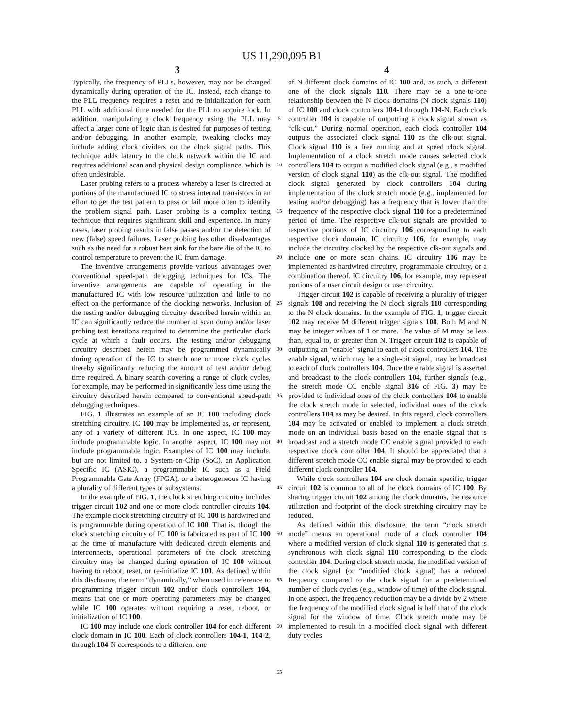US 11,290,095 B1
3 4
Typically, the frequency of PLLs, however, may not be changed dynamically during operation of the IC. Instead, each change to the PLL frequency requires a reset and re-initialization for each PLL with additional time needed for the PLL to acquire lock. In addition, manipulating a clock frequency using the PLL may affect a larger cone of logic than is desired for purposes of testing and/or debugging. In another example, tweaking clocks may include adding clock dividers on the clock signal paths. This technique adds latency to the clock network within the IC and requires additional scan and physical design compliance, which is often undesirable.
Laser probing refers to a process whereby a laser is directed at portions of the manufactured IC to stress internal transistors in an effort to get the test pattern to pass or fail more often to identify the problem signal path. Laser probing is a complex testing technique that requires significant skill and experience. In many cases, laser probing results in false passes and/or the detection of new (false) speed failures. Laser probing has other disadvantages such as the need for a robust heat sink for the bare die of the IC to control temperature to prevent the IC from damage.
The inventive arrangements provide various advantages over conventional speed-path debugging techniques for ICs. The inventive arrangements are capable of operating in the manufactured IC with low resource utilization and little to no effect on the performance of the clocking networks. Inclusion of the testing and/or debugging circuitry described herein within an IC can significantly reduce the number of scan dump and/or laser probing test iterations required to determine the particular clock cycle at which a fault occurs. The testing and/or debugging circuitry described herein may be programmed dynamically during operation of the IC to stretch one or more clock cycles thereby significantly reducing the amount of test and/or debug time required. A binary search covering a range of clock cycles, for example, may be performed in significantly less time using the circuitry described herein compared to conventional speed-path debugging techniques.
FIG. 1 illustrates an example of an IC 100 including clock stretching circuitry. IC 100 may be implemented as, or represent, any of a variety of different ICs. In one aspect, IC 100 may include programmable logic. In another aspect, IC 100 may not include programmable logic. Examples of IC 100 may include, but are not limited to, a System-on-Chip (SoC), an Application Specific IC (ASIC), a programmable IC such as a Field Programmable Gate Array (FPGA), or a heterogeneous IC having a plurality of different types of subsystems.
In the example of FIG. 1, the clock stretching circuitry includes trigger circuit 102 and one or more clock controller circuits 104. The example clock stretching circuitry of IC 100 is hardwired and is programmable during operation of IC 100. That is, though the clock stretching circuitry of IC 100 is fabricated as part of IC 100 at the time of manufacture with dedicated circuit elements and interconnects, operational parameters of the clock stretching circuitry may be changed during operation of IC 100 without having to reboot, reset, or re-initialize IC 100. As defined within this disclosure, the term “dynamically,” when used in reference to programming trigger circuit 102 and/or clock controllers 104, means that one or more operating parameters may be changed while IC 100 operates without requiring a reset, reboot, or initialization of IC 100.
IC 100 may include one clock controller 104 for each different clock domain in IC 100. Each of clock controllers 104-1, 104-2, through 104-N corresponds to a different one
5
10
15
20
25
30
35
40
45
50
55
60
65
of N different clock domains of IC 100 and, as such, a different one of the clock signals 110. There may be a one-to-one relationship between the N clock domains (N clock signals 110) of IC 100 and clock controllers 104-1 through 104-N. Each clock controller 104 is capable of outputting a clock signal shown as “clk-out.” During normal operation, each clock controller 104 outputs the associated clock signal 110 as the clk-out signal. Clock signal 110 is a free running and at speed clock signal. Implementation of a clock stretch mode causes selected clock controllers 104 to output a modified clock signal (e.g., a modified version of clock signal 110) as the clk-out signal. The modified clock signal generated by clock controllers 104 during implementation of the clock stretch mode (e.g., implemented for testing and/or debugging) has a frequency that is lower than the frequency of the respective clock signal 110 for a predetermined period of time. The respective clk-out signals are provided to respective portions of IC circuitry 106 corresponding to each respective clock domain. IC circuitry 106, for example, may include the circuitry clocked by the respective clk-out signals and include one or more scan chains. IC circuitry 106 may be implemented as hardwired circuitry, programmable circuitry, or a combination thereof. IC circuitry 106, for example, may represent portions of a user circuit design or user circuitry.
Trigger circuit 102 is capable of receiving a plurality of trigger signals 108 and receiving the N clock signals 110 corresponding to the N clock domains. In the example of FIG. 1, trigger circuit 102 may receive M different trigger signals 108. Both M and N may be integer values of 1 or more. The value of M may be less than, equal to, or greater than N. Trigger circuit 102 is capable of outputting an “enable” signal to each of clock controllers 104. The enable signal, which may be a single-bit signal, may be broadcast to each of clock controllers 104. Once the enable signal is asserted and broadcast to the clock controllers 104, further signals (e.g., the stretch mode CC enable signal 316 of FIG. 3) may be provided to individual ones of the clock controllers 104 to enable the clock stretch mode in selected, individual ones of the clock controllers 104 as may be desired. In this regard, clock controllers 104 may be activated or enabled to implement a clock stretch mode on an individual basis based on the enable signal that is broadcast and a stretch mode CC enable signal provided to each respective clock controller 104. It should be appreciated that a different stretch mode CC enable signal may be provided to each different clock controller 104.
While clock controllers 104 are clock domain specific, trigger circuit 102 is common to all of the clock domains of IC 100. By sharing trigger circuit 102 among the clock domains, the resource utilization and footprint of the clock stretching circuitry may be reduced.
As defined within this disclosure, the term “clock stretch mode” means an operational mode of a clock controller 104 where a modified version of clock signal 110 is generated that is synchronous with clock signal 110 corresponding to the clock controller 104. During clock stretch mode, the modified version of the clock signal (or “modified clock signal) has a reduced frequency compared to the clock signal for a predetermined number of clock cycles (e.g., window of time) of the clock signal. In one aspect, the frequency reduction may be a divide by 2 where the frequency of the modified clock signal is half that of the clock signal for the window of time. Clock stretch mode may be implemented to result in a modified clock signal with different duty cycles